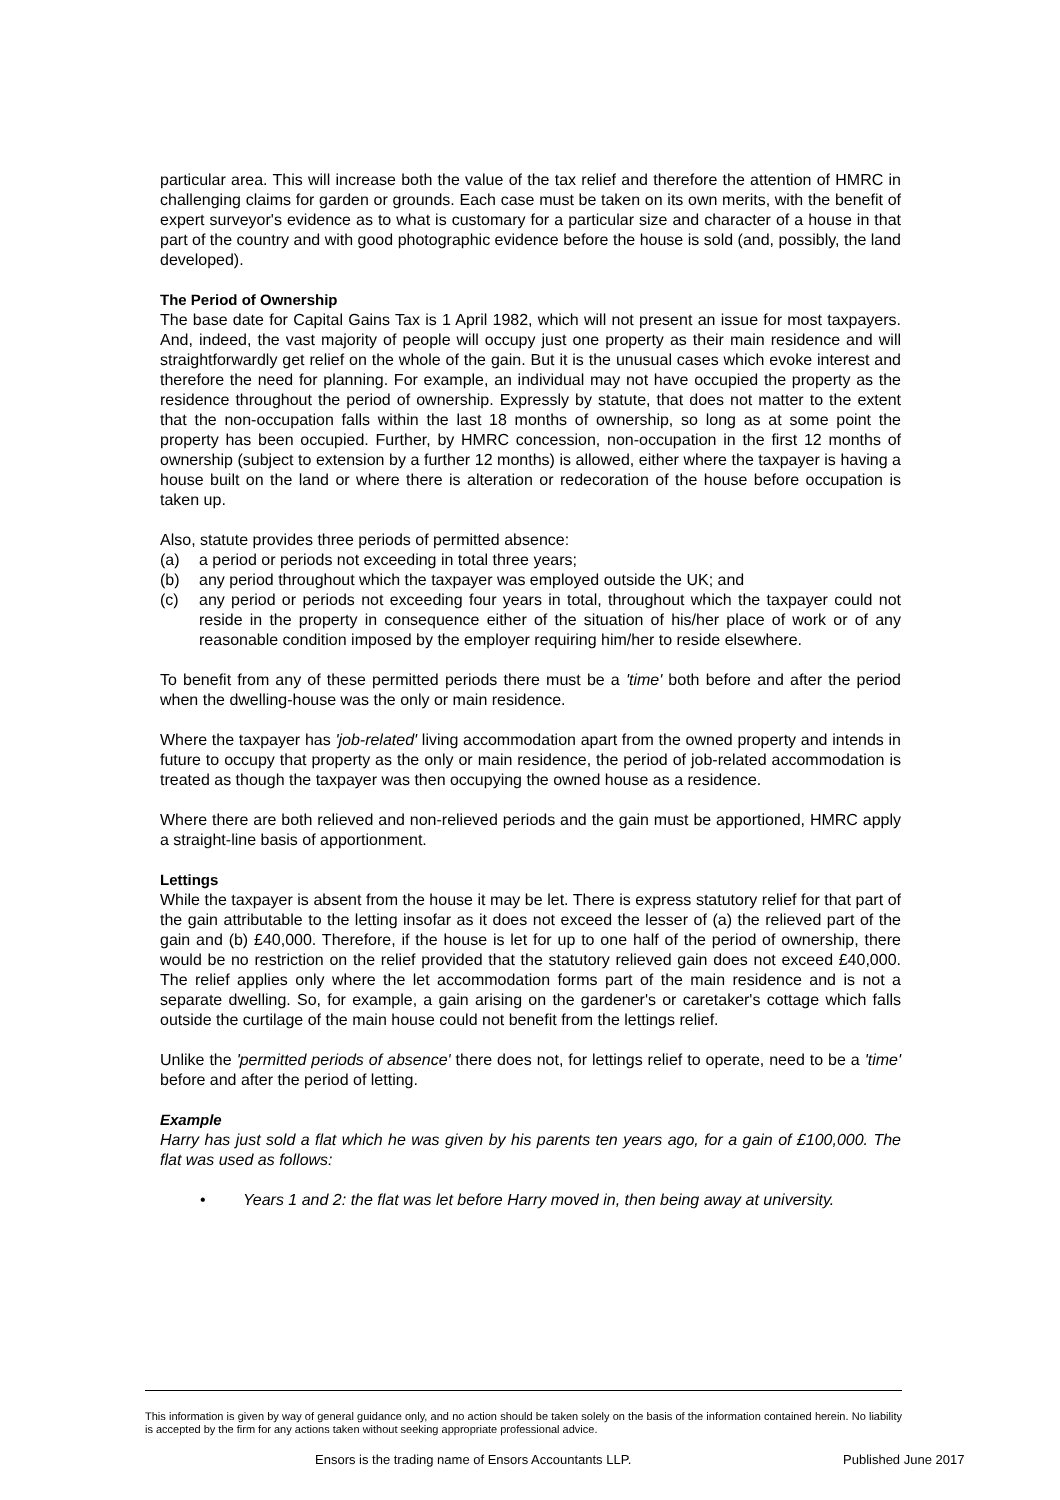particular area. This will increase both the value of the tax relief and therefore the attention of HMRC in challenging claims for garden or grounds. Each case must be taken on its own merits, with the benefit of expert surveyor's evidence as to what is customary for a particular size and character of a house in that part of the country and with good photographic evidence before the house is sold (and, possibly, the land developed).
The Period of Ownership
The base date for Capital Gains Tax is 1 April 1982, which will not present an issue for most taxpayers. And, indeed, the vast majority of people will occupy just one property as their main residence and will straightforwardly get relief on the whole of the gain. But it is the unusual cases which evoke interest and therefore the need for planning. For example, an individual may not have occupied the property as the residence throughout the period of ownership. Expressly by statute, that does not matter to the extent that the non-occupation falls within the last 18 months of ownership, so long as at some point the property has been occupied. Further, by HMRC concession, non-occupation in the first 12 months of ownership (subject to extension by a further 12 months) is allowed, either where the taxpayer is having a house built on the land or where there is alteration or redecoration of the house before occupation is taken up.
Also, statute provides three periods of permitted absence:
(a) a period or periods not exceeding in total three years;
(b) any period throughout which the taxpayer was employed outside the UK; and
(c) any period or periods not exceeding four years in total, throughout which the taxpayer could not reside in the property in consequence either of the situation of his/her place of work or of any reasonable condition imposed by the employer requiring him/her to reside elsewhere.
To benefit from any of these permitted periods there must be a 'time' both before and after the period when the dwelling-house was the only or main residence.
Where the taxpayer has 'job-related' living accommodation apart from the owned property and intends in future to occupy that property as the only or main residence, the period of job-related accommodation is treated as though the taxpayer was then occupying the owned house as a residence.
Where there are both relieved and non-relieved periods and the gain must be apportioned, HMRC apply a straight-line basis of apportionment.
Lettings
While the taxpayer is absent from the house it may be let. There is express statutory relief for that part of the gain attributable to the letting insofar as it does not exceed the lesser of (a) the relieved part of the gain and (b) £40,000. Therefore, if the house is let for up to one half of the period of ownership, there would be no restriction on the relief provided that the statutory relieved gain does not exceed £40,000. The relief applies only where the let accommodation forms part of the main residence and is not a separate dwelling. So, for example, a gain arising on the gardener's or caretaker's cottage which falls outside the curtilage of the main house could not benefit from the lettings relief.
Unlike the 'permitted periods of absence' there does not, for lettings relief to operate, need to be a 'time' before and after the period of letting.
Example
Harry has just sold a flat which he was given by his parents ten years ago, for a gain of £100,000. The flat was used as follows:
• Years 1 and 2: the flat was let before Harry moved in, then being away at university.
This information is given by way of general guidance only, and no action should be taken solely on the basis of the information contained herein. No liability is accepted by the firm for any actions taken without seeking appropriate professional advice.
Ensors is the trading name of Ensors Accountants LLP. Published June 2017